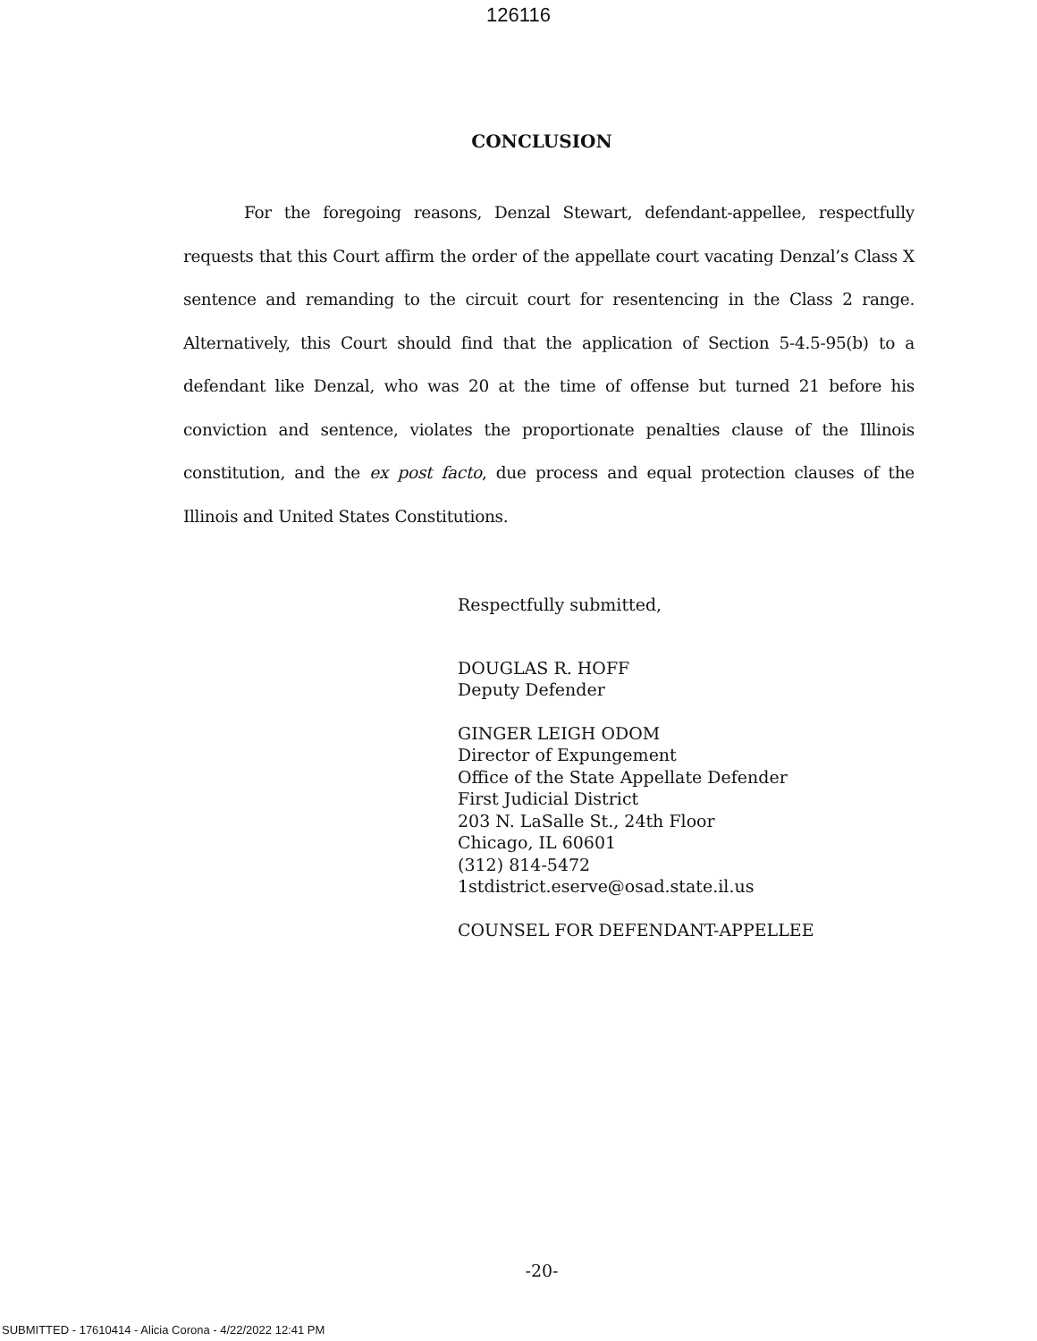126116
CONCLUSION
For the foregoing reasons, Denzal Stewart, defendant-appellee, respectfully requests that this Court affirm the order of the appellate court vacating Denzal’s Class X sentence and remanding to the circuit court for resentencing in the Class 2 range. Alternatively, this Court should find that the application of Section 5-4.5-95(b) to a defendant like Denzal, who was 20 at the time of offense but turned 21 before his conviction and sentence, violates the proportionate penalties clause of the Illinois constitution, and the ex post facto, due process and equal protection clauses of the Illinois and United States Constitutions.
Respectfully submitted,
DOUGLAS R. HOFF
Deputy Defender
GINGER LEIGH ODOM
Director of Expungement
Office of the State Appellate Defender
First Judicial District
203 N. LaSalle St., 24th Floor
Chicago, IL 60601
(312) 814-5472
1stdistrict.eserve@osad.state.il.us
COUNSEL FOR DEFENDANT-APPELLEE
-20-
SUBMITTED - 17610414 - Alicia Corona - 4/22/2022 12:41 PM